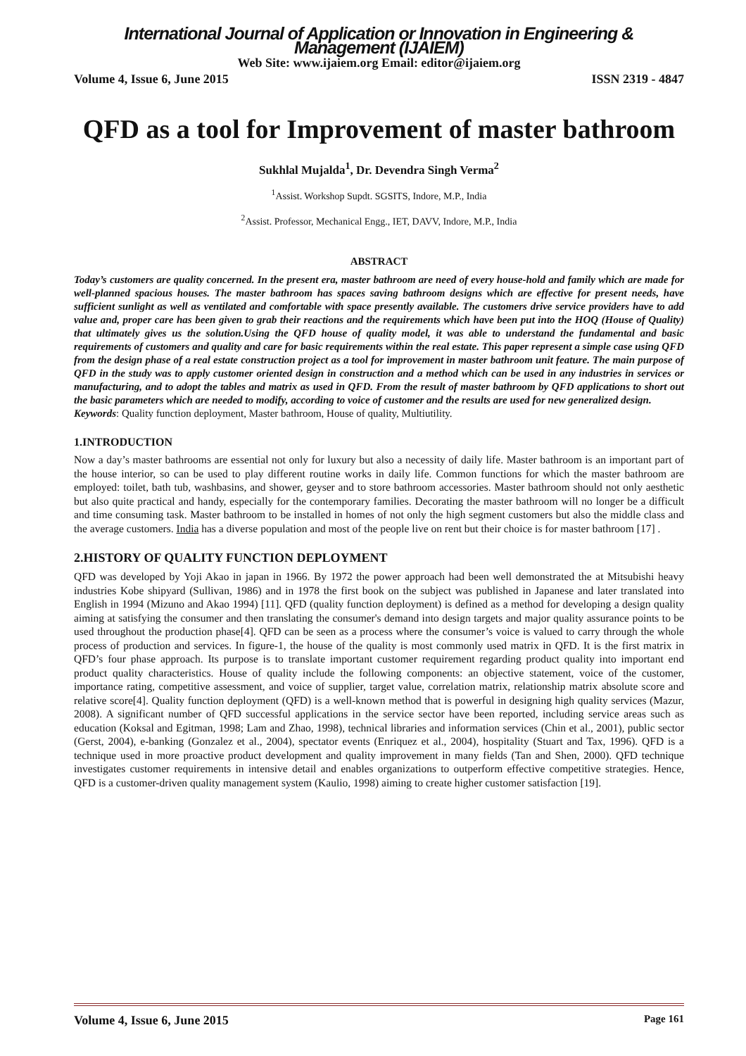International Journal of Application or Innovation in Engineering & Management (IJAIEM)
Web Site: www.ijaiem.org Email: editor@ijaiem.org
Volume 4, Issue 6, June 2015 ISSN 2319 - 4847
QFD as a tool for Improvement of master bathroom
Sukhlal Mujalda<sup>1</sup>, Dr. Devendra Singh Verma<sup>2</sup>
<sup>1</sup> Assist. Workshop Supdt. SGSITS, Indore, M.P., India
<sup>2</sup> Assist. Professor, Mechanical Engg., IET, DAVV, Indore, M.P., India
ABSTRACT
Today’s customers are quality concerned. In the present era, master bathroom are need of every house-hold and family which are made for well-planned spacious houses. The master bathroom has spaces saving bathroom designs which are effective for present needs, have sufficient sunlight as well as ventilated and comfortable with space presently available. The customers drive service providers have to add value and, proper care has been given to grab their reactions and the requirements which have been put into the HOQ (House of Quality) that ultimately gives us the solution.Using the QFD house of quality model, it was able to understand the fundamental and basic requirements of customers and quality and care for basic requirements within the real estate. This paper represent a simple case using QFD from the design phase of a real estate construction project as a tool for improvement in master bathroom unit feature. The main purpose of QFD in the study was to apply customer oriented design in construction and a method which can be used in any industries in services or manufacturing, and to adopt the tables and matrix as used in QFD. From the result of master bathroom by QFD applications to short out the basic parameters which are needed to modify, according to voice of customer and the results are used for new generalized design.
Keywords: Quality function deployment, Master bathroom, House of quality, Multiutility.
1.INTRODUCTION
Now a day’s master bathrooms are essential not only for luxury but also a necessity of daily life. Master bathroom is an important part of the house interior, so can be used to play different routine works in daily life. Common functions for which the master bathroom are employed: toilet, bath tub, washbasins, and shower, geyser and to store bathroom accessories. Master bathroom should not only aesthetic but also quite practical and handy, especially for the contemporary families. Decorating the master bathroom will no longer be a difficult and time consuming task. Master bathroom to be installed in homes of not only the high segment customers but also the middle class and the average customers. India has a diverse population and most of the people live on rent but their choice is for master bathroom [17] .
2.HISTORY OF QUALITY FUNCTION DEPLOYMENT
QFD was developed by Yoji Akao in japan in 1966. By 1972 the power approach had been well demonstrated the at Mitsubishi heavy industries Kobe shipyard (Sullivan, 1986) and in 1978 the first book on the subject was published in Japanese and later translated into English in 1994 (Mizuno and Akao 1994) [11]. QFD (quality function deployment) is defined as a method for developing a design quality aiming at satisfying the consumer and then translating the consumer's demand into design targets and major quality assurance points to be used throughout the production phase[4]. QFD can be seen as a process where the consumer’s voice is valued to carry through the whole process of production and services. In figure-1, the house of the quality is most commonly used matrix in QFD. It is the first matrix in QFD’s four phase approach. Its purpose is to translate important customer requirement regarding product quality into important end product quality characteristics. House of quality include the following components: an objective statement, voice of the customer, importance rating, competitive assessment, and voice of supplier, target value, correlation matrix, relationship matrix absolute score and relative score[4]. Quality function deployment (QFD) is a well-known method that is powerful in designing high quality services (Mazur, 2008). A significant number of QFD successful applications in the service sector have been reported, including service areas such as education (Koksal and Egitman, 1998; Lam and Zhao, 1998), technical libraries and information services (Chin et al., 2001), public sector (Gerst, 2004), e-banking (Gonzalez et al., 2004), spectator events (Enriquez et al., 2004), hospitality (Stuart and Tax, 1996). QFD is a technique used in more proactive product development and quality improvement in many fields (Tan and Shen, 2000). QFD technique investigates customer requirements in intensive detail and enables organizations to outperform effective competitive strategies. Hence, QFD is a customer-driven quality management system (Kaulio, 1998) aiming to create higher customer satisfaction [19].
Volume 4, Issue 6, June 2015 Page 161